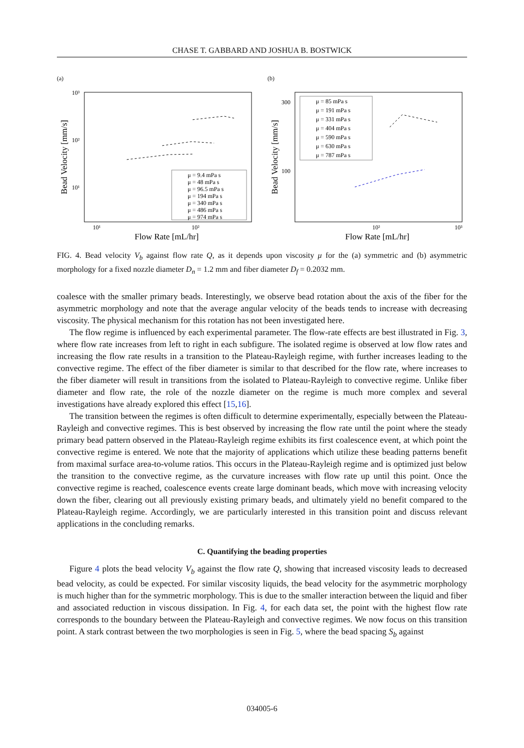CHASE T. GABBARD AND JOSHUA B. BOSTWICK
(a)
Bead Velocity [mm/s]
Flow Rate [mL/hr]
10³
10²
10¹
10¹
10²
μ = 9.4 mPa s
μ = 48 mPa s
μ = 96.5 mPa s
μ = 194 mPa s
μ = 340 mPa s
μ = 486 mPa s
μ = 974 mPa s
(b)
Bead Velocity [mm/s]
Flow Rate [mL/hr]
300
100
10²
10³
μ = 85 mPa s
μ = 191 mPa s
μ = 331 mPa s
μ = 404 mPa s
μ = 590 mPa s
μ = 630 mPa s
μ = 787 mPa s
FIG. 4. Bead velocity V<sub>b</sub> against flow rate Q, as it depends upon viscosity μ for the (a) symmetric and (b) asymmetric morphology for a fixed nozzle diameter D<sub>n</sub> = 1.2 mm and fiber diameter D<sub>f</sub> = 0.2032 mm.
coalesce with the smaller primary beads. Interestingly, we observe bead rotation about the axis of the fiber for the asymmetric morphology and note that the average angular velocity of the beads tends to increase with decreasing viscosity. The physical mechanism for this rotation has not been investigated here.
The flow regime is influenced by each experimental parameter. The flow-rate effects are best illustrated in Fig. 3, where flow rate increases from left to right in each subfigure. The isolated regime is observed at low flow rates and increasing the flow rate results in a transition to the Plateau-Rayleigh regime, with further increases leading to the convective regime. The effect of the fiber diameter is similar to that described for the flow rate, where increases to the fiber diameter will result in transitions from the isolated to Plateau-Rayleigh to convective regime. Unlike fiber diameter and flow rate, the role of the nozzle diameter on the regime is much more complex and several investigations have already explored this effect [15,16].
The transition between the regimes is often difficult to determine experimentally, especially between the Plateau-Rayleigh and convective regimes. This is best observed by increasing the flow rate until the point where the steady primary bead pattern observed in the Plateau-Rayleigh regime exhibits its first coalescence event, at which point the convective regime is entered. We note that the majority of applications which utilize these beading patterns benefit from maximal surface area-to-volume ratios. This occurs in the Plateau-Rayleigh regime and is optimized just below the transition to the convective regime, as the curvature increases with flow rate up until this point. Once the convective regime is reached, coalescence events create large dominant beads, which move with increasing velocity down the fiber, clearing out all previously existing primary beads, and ultimately yield no benefit compared to the Plateau-Rayleigh regime. Accordingly, we are particularly interested in this transition point and discuss relevant applications in the concluding remarks.
C. Quantifying the beading properties
Figure 4 plots the bead velocity V<sub>b</sub> against the flow rate Q, showing that increased viscosity leads to decreased bead velocity, as could be expected. For similar viscosity liquids, the bead velocity for the asymmetric morphology is much higher than for the symmetric morphology. This is due to the smaller interaction between the liquid and fiber and associated reduction in viscous dissipation. In Fig. 4, for each data set, the point with the highest flow rate corresponds to the boundary between the Plateau-Rayleigh and convective regimes. We now focus on this transition point. A stark contrast between the two morphologies is seen in Fig. 5, where the bead spacing S<sub>b</sub> against
034005-6